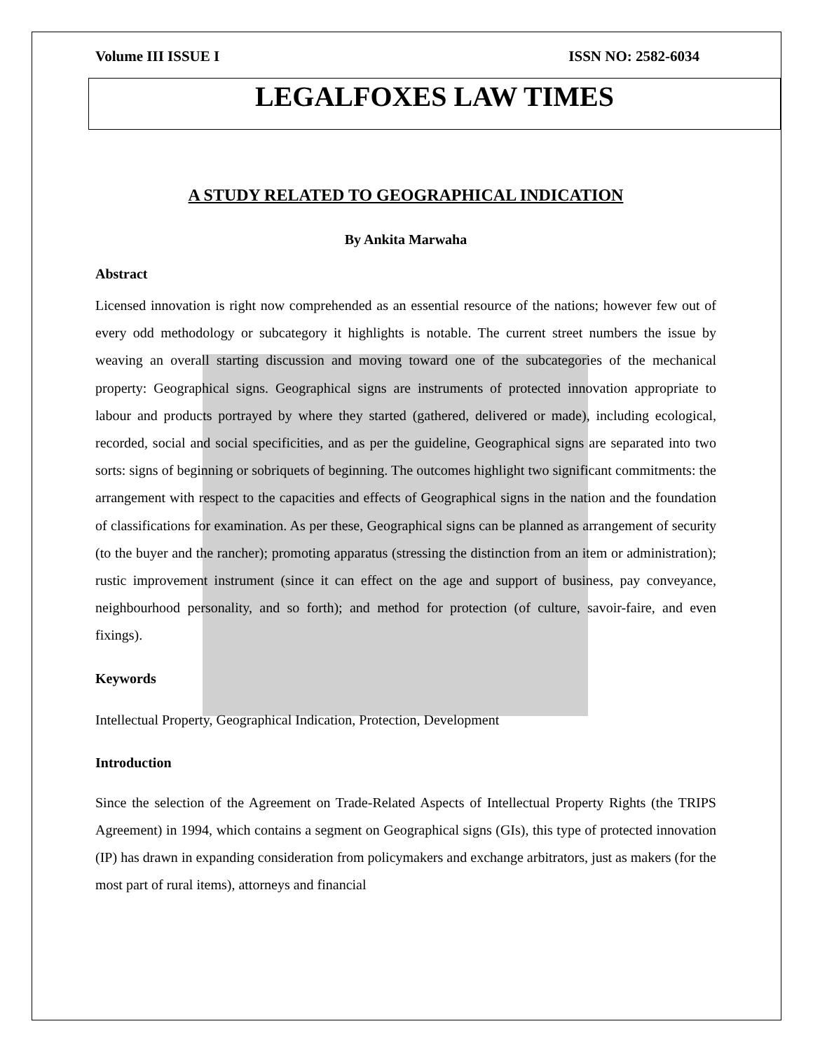Volume III ISSUE I ISSN NO: 2582-6034
LEGALFOXES LAW TIMES
A STUDY RELATED TO GEOGRAPHICAL INDICATION
By Ankita Marwaha
Abstract
Licensed innovation is right now comprehended as an essential resource of the nations; however few out of every odd methodology or subcategory it highlights is notable. The current street numbers the issue by weaving an overall starting discussion and moving toward one of the subcategories of the mechanical property: Geographical signs. Geographical signs are instruments of protected innovation appropriate to labour and products portrayed by where they started (gathered, delivered or made), including ecological, recorded, social and social specificities, and as per the guideline, Geographical signs are separated into two sorts: signs of beginning or sobriquets of beginning. The outcomes highlight two significant commitments: the arrangement with respect to the capacities and effects of Geographical signs in the nation and the foundation of classifications for examination. As per these, Geographical signs can be planned as arrangement of security (to the buyer and the rancher); promoting apparatus (stressing the distinction from an item or administration); rustic improvement instrument (since it can effect on the age and support of business, pay conveyance, neighbourhood personality, and so forth); and method for protection (of culture, savoir-faire, and even fixings).
Keywords
Intellectual Property, Geographical Indication, Protection, Development
Introduction
Since the selection of the Agreement on Trade-Related Aspects of Intellectual Property Rights (the TRIPS Agreement) in 1994, which contains a segment on Geographical signs (GIs), this type of protected innovation (IP) has drawn in expanding consideration from policymakers and exchange arbitrators, just as makers (for the most part of rural items), attorneys and financial